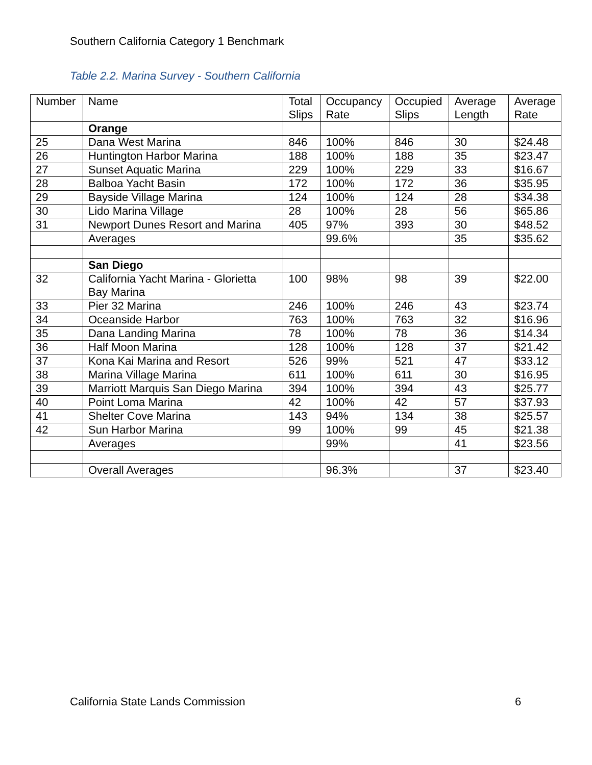Southern California Category 1 Benchmark
Table 2.2. Marina Survey - Southern California
| Number | Name | Total Slips | Occupancy Rate | Occupied Slips | Average Length | Average Rate |
| --- | --- | --- | --- | --- | --- | --- |
| | Orange | | | | | |
| 25 | Dana West Marina | 846 | 100% | 846 | 30 | $24.48 |
| 26 | Huntington Harbor Marina | 188 | 100% | 188 | 35 | $23.47 |
| 27 | Sunset Aquatic Marina | 229 | 100% | 229 | 33 | $16.67 |
| 28 | Balboa Yacht Basin | 172 | 100% | 172 | 36 | $35.95 |
| 29 | Bayside Village Marina | 124 | 100% | 124 | 28 | $34.38 |
| 30 | Lido Marina Village | 28 | 100% | 28 | 56 | $65.86 |
| 31 | Newport Dunes Resort and Marina | 405 | 97% | 393 | 30 | $48.52 |
| | Averages | | 99.6% | | 35 | $35.62 |
| | San Diego | | | | | |
| 32 | California Yacht Marina - Glorietta Bay Marina | 100 | 98% | 98 | 39 | $22.00 |
| 33 | Pier 32 Marina | 246 | 100% | 246 | 43 | $23.74 |
| 34 | Oceanside Harbor | 763 | 100% | 763 | 32 | $16.96 |
| 35 | Dana Landing Marina | 78 | 100% | 78 | 36 | $14.34 |
| 36 | Half Moon Marina | 128 | 100% | 128 | 37 | $21.42 |
| 37 | Kona Kai Marina and Resort | 526 | 99% | 521 | 47 | $33.12 |
| 38 | Marina Village Marina | 611 | 100% | 611 | 30 | $16.95 |
| 39 | Marriott Marquis San Diego Marina | 394 | 100% | 394 | 43 | $25.77 |
| 40 | Point Loma Marina | 42 | 100% | 42 | 57 | $37.93 |
| 41 | Shelter Cove Marina | 143 | 94% | 134 | 38 | $25.57 |
| 42 | Sun Harbor Marina | 99 | 100% | 99 | 45 | $21.38 |
| | Averages | | 99% | | 41 | $23.56 |
| | Overall Averages | | 96.3% | | 37 | $23.40 |
California State Lands Commission
6